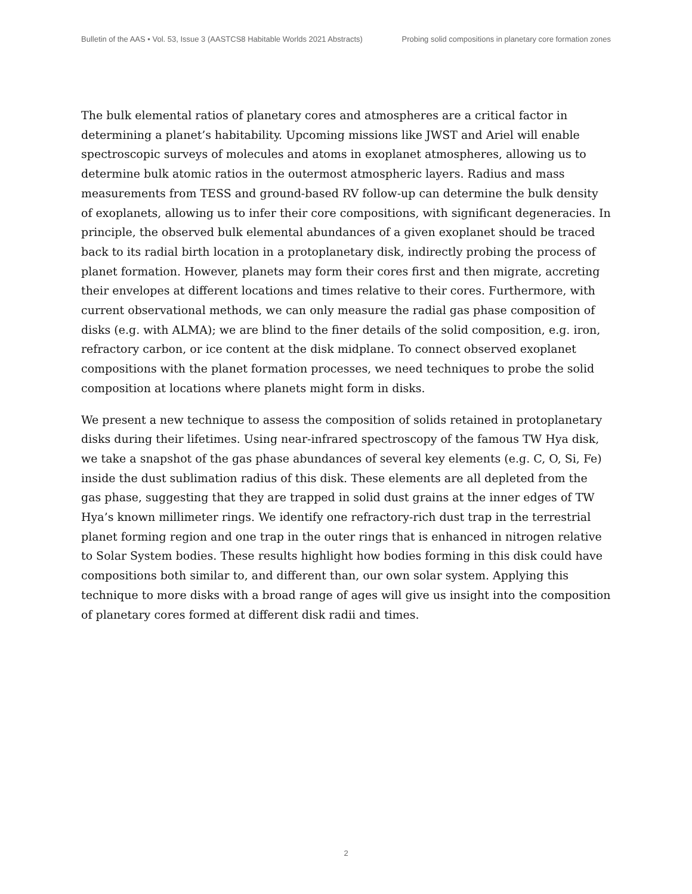Bulletin of the AAS • Vol. 53, Issue 3 (AASTCS8 Habitable Worlds 2021 Abstracts) Probing solid compositions in planetary core formation zones
The bulk elemental ratios of planetary cores and atmospheres are a critical factor in determining a planet’s habitability. Upcoming missions like JWST and Ariel will enable spectroscopic surveys of molecules and atoms in exoplanet atmospheres, allowing us to determine bulk atomic ratios in the outermost atmospheric layers. Radius and mass measurements from TESS and ground-based RV follow-up can determine the bulk density of exoplanets, allowing us to infer their core compositions, with significant degeneracies. In principle, the observed bulk elemental abundances of a given exoplanet should be traced back to its radial birth location in a protoplanetary disk, indirectly probing the process of planet formation. However, planets may form their cores first and then migrate, accreting their envelopes at different locations and times relative to their cores. Furthermore, with current observational methods, we can only measure the radial gas phase composition of disks (e.g. with ALMA); we are blind to the finer details of the solid composition, e.g. iron, refractory carbon, or ice content at the disk midplane. To connect observed exoplanet compositions with the planet formation processes, we need techniques to probe the solid composition at locations where planets might form in disks.
We present a new technique to assess the composition of solids retained in protoplanetary disks during their lifetimes. Using near-infrared spectroscopy of the famous TW Hya disk, we take a snapshot of the gas phase abundances of several key elements (e.g. C, O, Si, Fe) inside the dust sublimation radius of this disk. These elements are all depleted from the gas phase, suggesting that they are trapped in solid dust grains at the inner edges of TW Hya’s known millimeter rings. We identify one refractory-rich dust trap in the terrestrial planet forming region and one trap in the outer rings that is enhanced in nitrogen relative to Solar System bodies. These results highlight how bodies forming in this disk could have compositions both similar to, and different than, our own solar system. Applying this technique to more disks with a broad range of ages will give us insight into the composition of planetary cores formed at different disk radii and times.
2